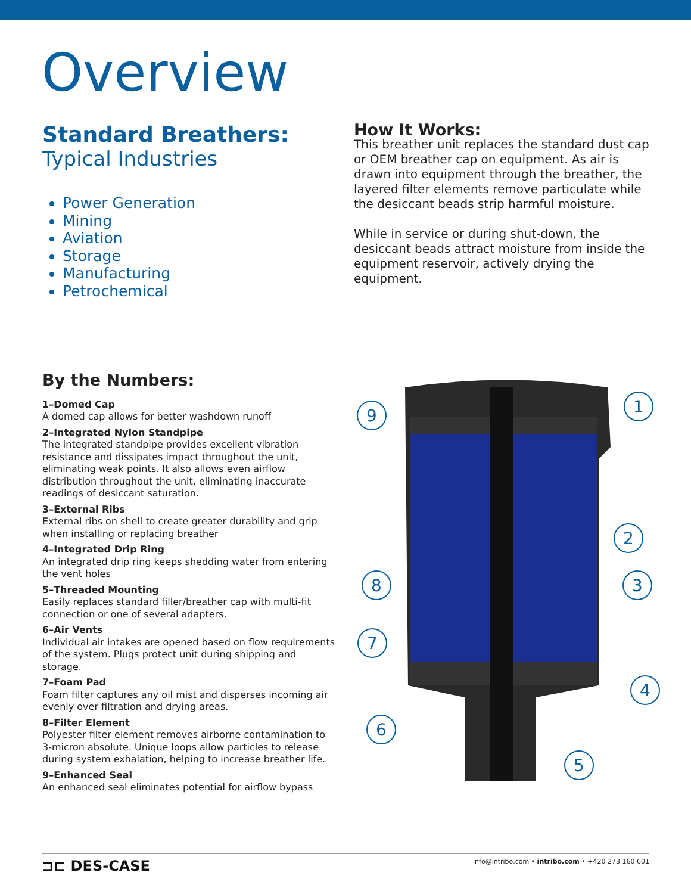Overview
Standard Breathers:
Typical Industries
Power Generation
Mining
Aviation
Storage
Manufacturing
Petrochemical
How It Works:
This breather unit replaces the standard dust cap or OEM breather cap on equipment. As air is drawn into equipment through the breather, the layered filter elements remove particulate while the desiccant beads strip harmful moisture.
While in service or during shut-down, the desiccant beads attract moisture from inside the equipment reservoir, actively drying the equipment.
By the Numbers:
1–Domed Cap
A domed cap allows for better washdown runoff
2–Integrated Nylon Standpipe
The integrated standpipe provides excellent vibration resistance and dissipates impact throughout the unit, eliminating weak points. It also allows even airflow distribution throughout the unit, eliminating inaccurate readings of desiccant saturation.
3–External Ribs
External ribs on shell to create greater durability and grip when installing or replacing breather
4–Integrated Drip Ring
An integrated drip ring keeps shedding water from entering the vent holes
5–Threaded Mounting
Easily replaces standard filler/breather cap with multi-fit connection or one of several adapters.
6–Air Vents
Individual air intakes are opened based on flow requirements of the system. Plugs protect unit during shipping and storage.
7–Foam Pad
Foam filter captures any oil mist and disperses incoming air evenly over filtration and drying areas.
8–Filter Element
Polyester filter element removes airborne contamination to 3-micron absolute. Unique loops allow particles to release during system exhalation, helping to increase breather life.
9–Enhanced Seal
An enhanced seal eliminates potential for airflow bypass
1
2
3
4
5
6
7
8
9
⊐⊏ DES-CASE info@intribo.com • intribo.com • +420 273 160 601